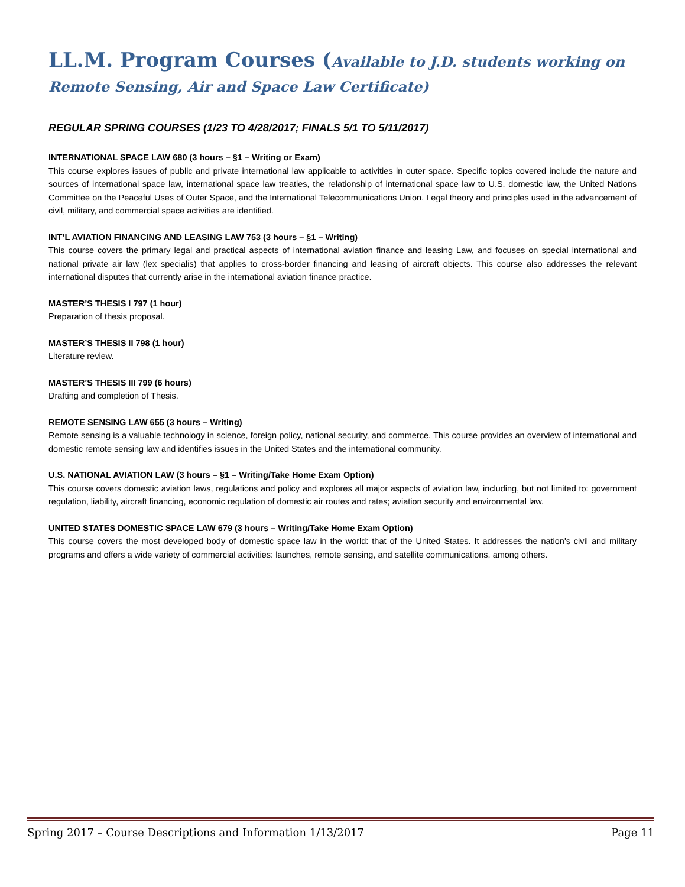LL.M. Program Courses (Available to J.D. students working on Remote Sensing, Air and Space Law Certificate)
REGULAR SPRING COURSES (1/23 TO 4/28/2017; FINALS 5/1 TO 5/11/2017)
INTERNATIONAL SPACE LAW 680 (3 hours – §1 – Writing or Exam)
This course explores issues of public and private international law applicable to activities in outer space. Specific topics covered include the nature and sources of international space law, international space law treaties, the relationship of international space law to U.S. domestic law, the United Nations Committee on the Peaceful Uses of Outer Space, and the International Telecommunications Union. Legal theory and principles used in the advancement of civil, military, and commercial space activities are identified.
INT’L AVIATION FINANCING AND LEASING LAW 753 (3 hours – §1 – Writing)
This course covers the primary legal and practical aspects of international aviation finance and leasing Law, and focuses on special international and national private air law (lex specialis) that applies to cross-border financing and leasing of aircraft objects. This course also addresses the relevant international disputes that currently arise in the international aviation finance practice.
MASTER’S THESIS I 797 (1 hour)
Preparation of thesis proposal.
MASTER’S THESIS II 798 (1 hour)
Literature review.
MASTER’S THESIS III 799 (6 hours)
Drafting and completion of Thesis.
REMOTE SENSING LAW 655 (3 hours – Writing)
Remote sensing is a valuable technology in science, foreign policy, national security, and commerce. This course provides an overview of international and domestic remote sensing law and identifies issues in the United States and the international community.
U.S. NATIONAL AVIATION LAW (3 hours – §1 – Writing/Take Home Exam Option)
This course covers domestic aviation laws, regulations and policy and explores all major aspects of aviation law, including, but not limited to: government regulation, liability, aircraft financing, economic regulation of domestic air routes and rates; aviation security and environmental law.
UNITED STATES DOMESTIC SPACE LAW 679 (3 hours – Writing/Take Home Exam Option)
This course covers the most developed body of domestic space law in the world: that of the United States. It addresses the nation's civil and military programs and offers a wide variety of commercial activities: launches, remote sensing, and satellite communications, among others.
Spring 2017 – Course Descriptions and Information 1/13/2017 Page 11